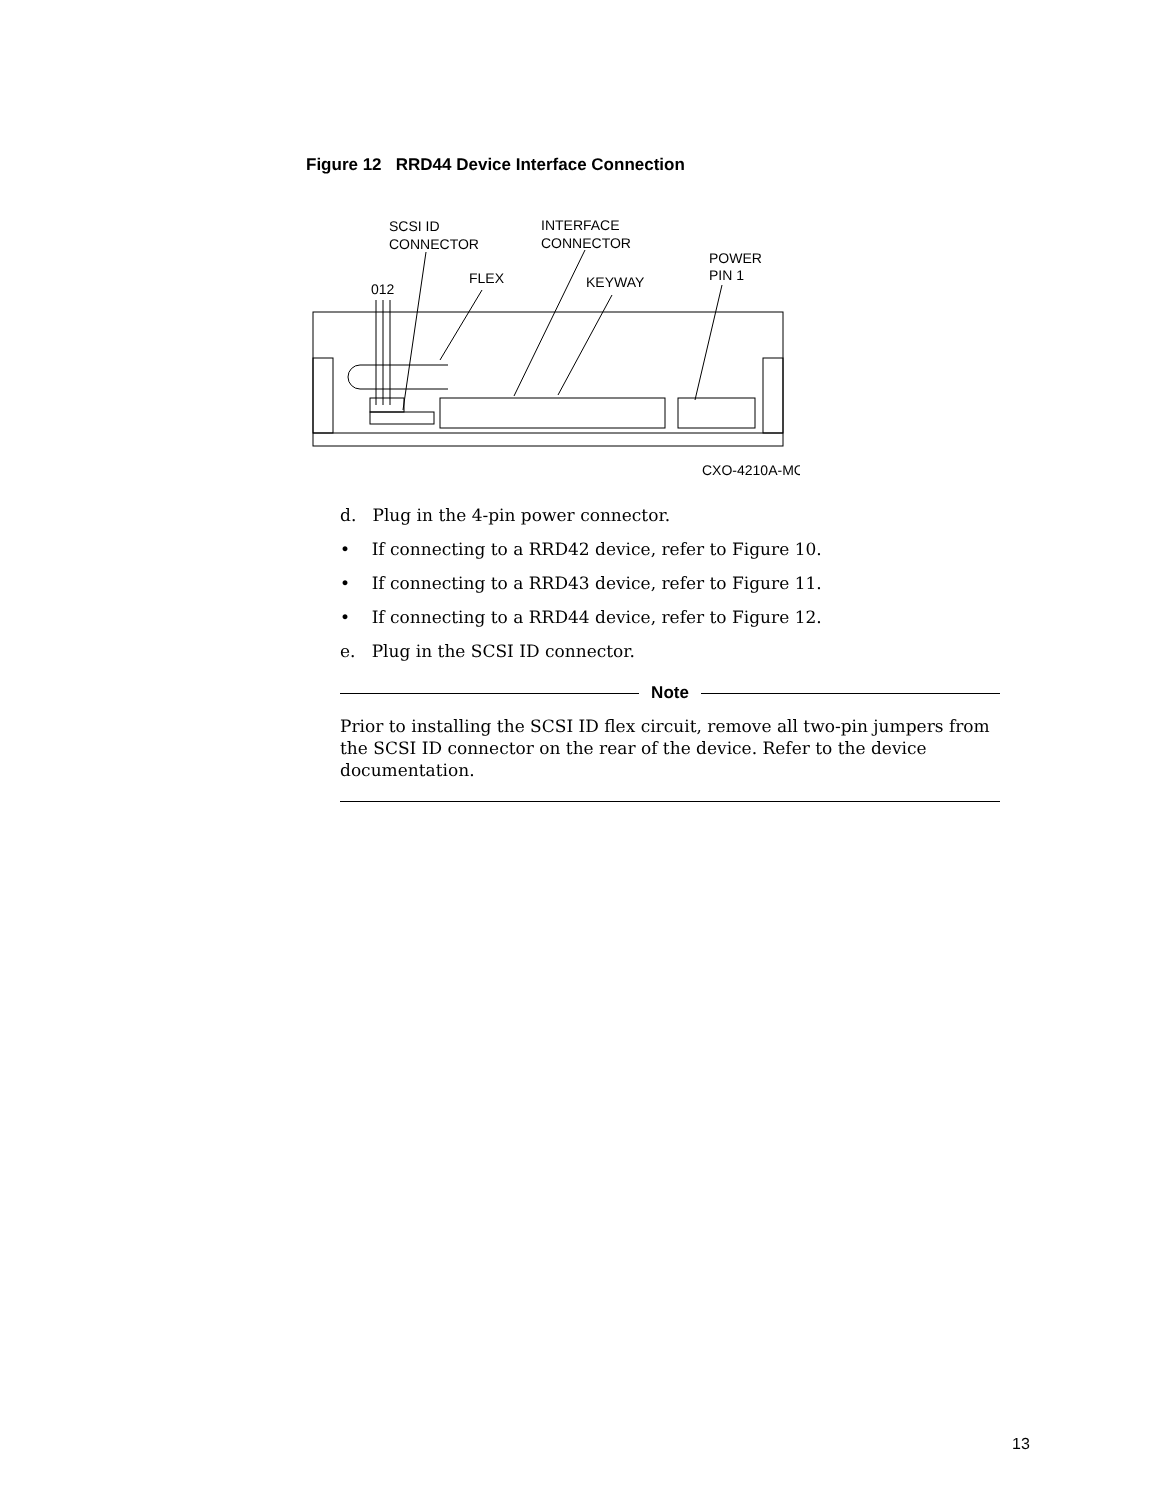Figure 12 RRD44 Device Interface Connection
SCSI ID
CONNECTOR
INTERFACE
CONNECTOR
POWER
PIN 1
FLEX
KEYWAY
012
CXO-4210A-MC
d. Plug in the 4-pin power connector.
• If connecting to a RRD42 device, refer to Figure 10.
• If connecting to a RRD43 device, refer to Figure 11.
• If connecting to a RRD44 device, refer to Figure 12.
e. Plug in the SCSI ID connector.
Note
Prior to installing the SCSI ID flex circuit, remove all two-pin jumpers from the SCSI ID connector on the rear of the device. Refer to the device documentation.
13